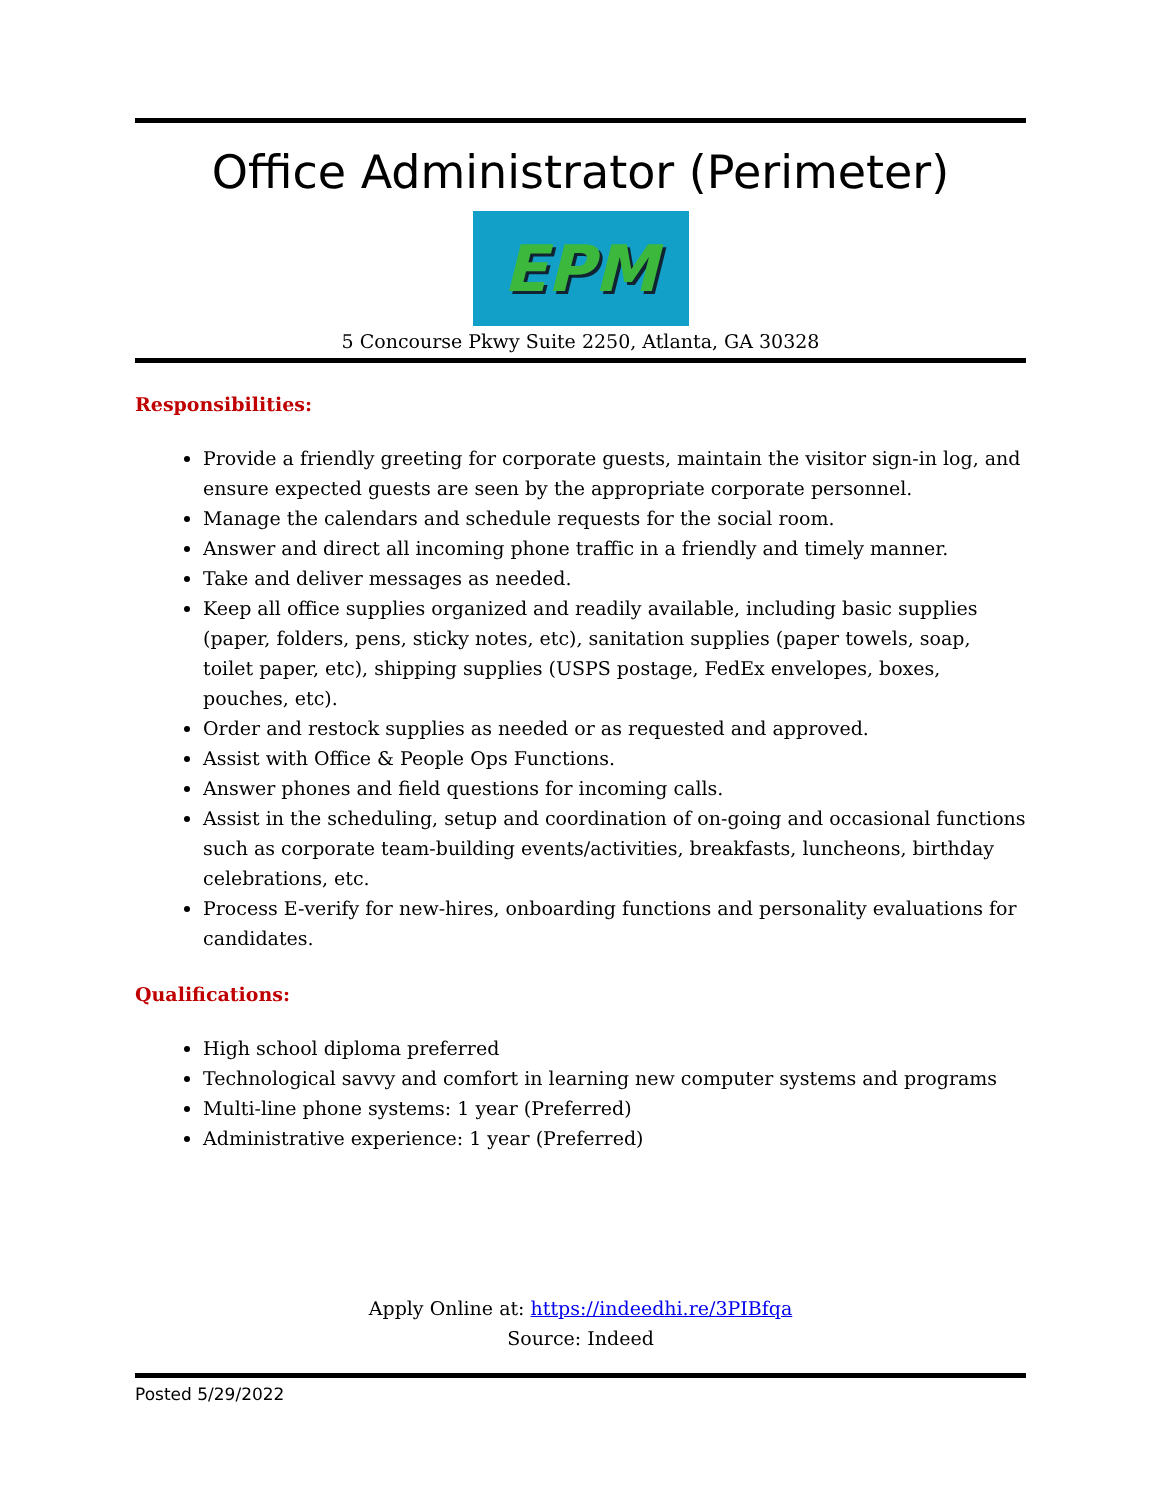Office Administrator (Perimeter)
EPM
5 Concourse Pkwy Suite 2250, Atlanta, GA 30328
Responsibilities:
Provide a friendly greeting for corporate guests, maintain the visitor sign-in log, and ensure expected guests are seen by the appropriate corporate personnel.
Manage the calendars and schedule requests for the social room.
Answer and direct all incoming phone traffic in a friendly and timely manner.
Take and deliver messages as needed.
Keep all office supplies organized and readily available, including basic supplies (paper, folders, pens, sticky notes, etc), sanitation supplies (paper towels, soap, toilet paper, etc), shipping supplies (USPS postage, FedEx envelopes, boxes, pouches, etc).
Order and restock supplies as needed or as requested and approved.
Assist with Office & People Ops Functions.
Answer phones and field questions for incoming calls.
Assist in the scheduling, setup and coordination of on-going and occasional functions such as corporate team-building events/activities, breakfasts, luncheons, birthday celebrations, etc.
Process E-verify for new-hires, onboarding functions and personality evaluations for candidates.
Qualifications:
High school diploma preferred
Technological savvy and comfort in learning new computer systems and programs
Multi-line phone systems: 1 year (Preferred)
Administrative experience: 1 year (Preferred)
Apply Online at: https://indeedhi.re/3PIBfqa
Source: Indeed
Posted 5/29/2022